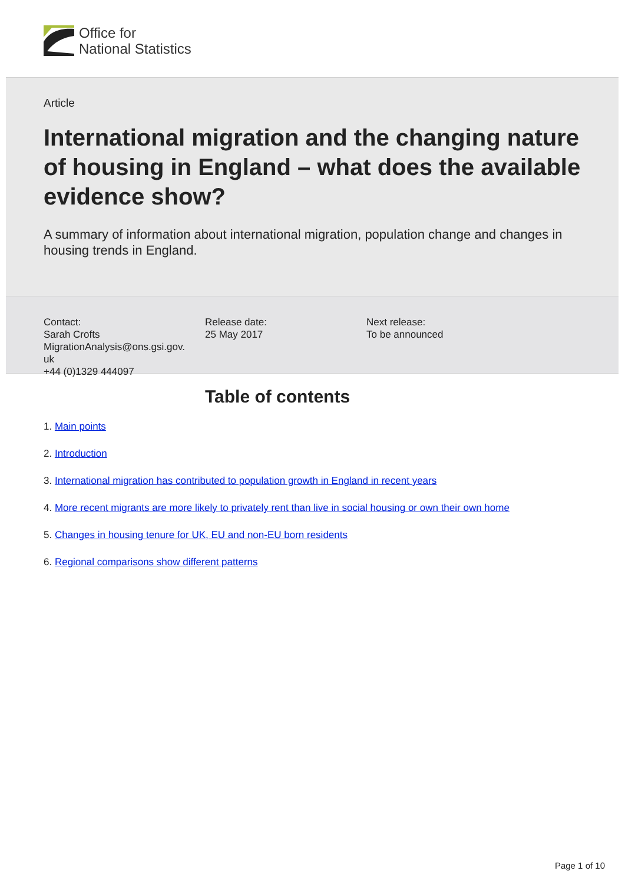Office for
National Statistics
Article
International migration and the changing nature of housing in England – what does the available evidence show?
A summary of information about international migration, population change and changes in housing trends in England.
Contact:
Sarah Crofts
MigrationAnalysis@ons.gsi.gov.
uk
+44 (0)1329 444097
Release date:
25 May 2017
Next release:
To be announced
Table of contents
1. Main points
2. Introduction
3. International migration has contributed to population growth in England in recent years
4. More recent migrants are more likely to privately rent than live in social housing or own their own home
5. Changes in housing tenure for UK, EU and non-EU born residents
6. Regional comparisons show different patterns
Page 1 of 10